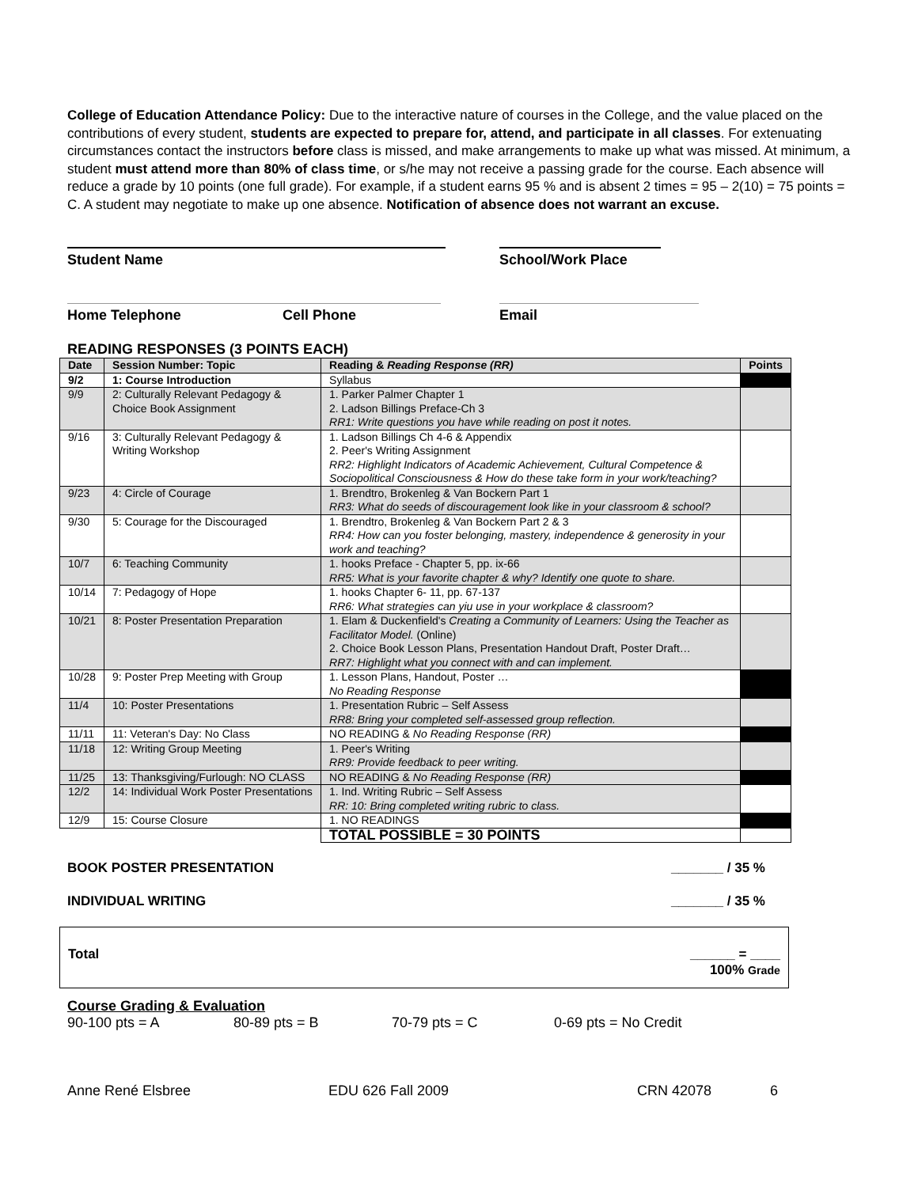College of Education Attendance Policy: Due to the interactive nature of courses in the College, and the value placed on the contributions of every student, students are expected to prepare for, attend, and participate in all classes. For extenuating circumstances contact the instructors before class is missed, and make arrangements to make up what was missed. At minimum, a student must attend more than 80% of class time, or s/he may not receive a passing grade for the course. Each absence will reduce a grade by 10 points (one full grade). For example, if a student earns 95 % and is absent 2 times = 95 – 2(10) = 75 points = C. A student may negotiate to make up one absence. Notification of absence does not warrant an excuse.
Student Name School/Work Place
Home Telephone Cell Phone Email
READING RESPONSES (3 POINTS EACH)
| Date | Session Number: Topic | Reading & Reading Response (RR) | Points |
| --- | --- | --- | --- |
| 9/2 | 1: Course Introduction | Syllabus | |
| 9/9 | 2: Culturally Relevant Pedagogy & Choice Book Assignment | 1. Parker Palmer Chapter 1 2. Ladson Billings Preface-Ch 3 RR1: Write questions you have while reading on post it notes. | |
| 9/16 | 3: Culturally Relevant Pedagogy & Writing Workshop | 1. Ladson Billings Ch 4-6 & Appendix 2. Peer's Writing Assignment RR2: Highlight Indicators of Academic Achievement, Cultural Competence & Sociopolitical Consciousness & How do these take form in your work/teaching? | |
| 9/23 | 4: Circle of Courage | 1. Brendtro, Brokenleg & Van Bockern Part 1 RR3: What do seeds of discouragement look like in your classroom & school? | |
| 9/30 | 5: Courage for the Discouraged | 1. Brendtro, Brokenleg & Van Bockern Part 2 & 3 RR4: How can you foster belonging, mastery, independence & generosity in your work and teaching? | |
| 10/7 | 6: Teaching Community | 1. hooks Preface - Chapter 5, pp. ix-66 RR5: What is your favorite chapter & why? Identify one quote to share. | |
| 10/14 | 7: Pedagogy of Hope | 1. hooks Chapter 6- 11, pp. 67-137 RR6: What strategies can yiu use in your workplace & classroom? | |
| 10/21 | 8: Poster Presentation Preparation | 1. Elam & Duckenfield's Creating a Community of Learners: Using the Teacher as Facilitator Model. (Online) 2. Choice Book Lesson Plans, Presentation Handout Draft, Poster Draft… RR7: Highlight what you connect with and can implement. | |
| 10/28 | 9: Poster Prep Meeting with Group | 1. Lesson Plans, Handout, Poster … No Reading Response | |
| 11/4 | 10: Poster Presentations | 1. Presentation Rubric – Self Assess RR8: Bring your completed self-assessed group reflection. | |
| 11/11 | 11: Veteran's Day: No Class | NO READING & No Reading Response (RR) | |
| 11/18 | 12: Writing Group Meeting | 1. Peer's Writing RR9: Provide feedback to peer writing. | |
| 11/25 | 13: Thanksgiving/Furlough: NO CLASS | NO READING & No Reading Response (RR) | |
| 12/2 | 14: Individual Work Poster Presentations | 1. Ind. Writing Rubric – Self Assess RR: 10: Bring completed writing rubric to class. | |
| 12/9 | 15: Course Closure | 1. NO READINGS | |
| | | TOTAL POSSIBLE = 30 POINTS | |
BOOK POSTER PRESENTATION _______ / 35 %
INDIVIDUAL WRITING _______ / 35 %
Total ______ = ____
100% Grade
Course Grading & Evaluation
90-100 pts = A 80-89 pts = B 70-79 pts = C 0-69 pts = No Credit
Anne René Elsbree EDU 626 Fall 2009 CRN 42078 6